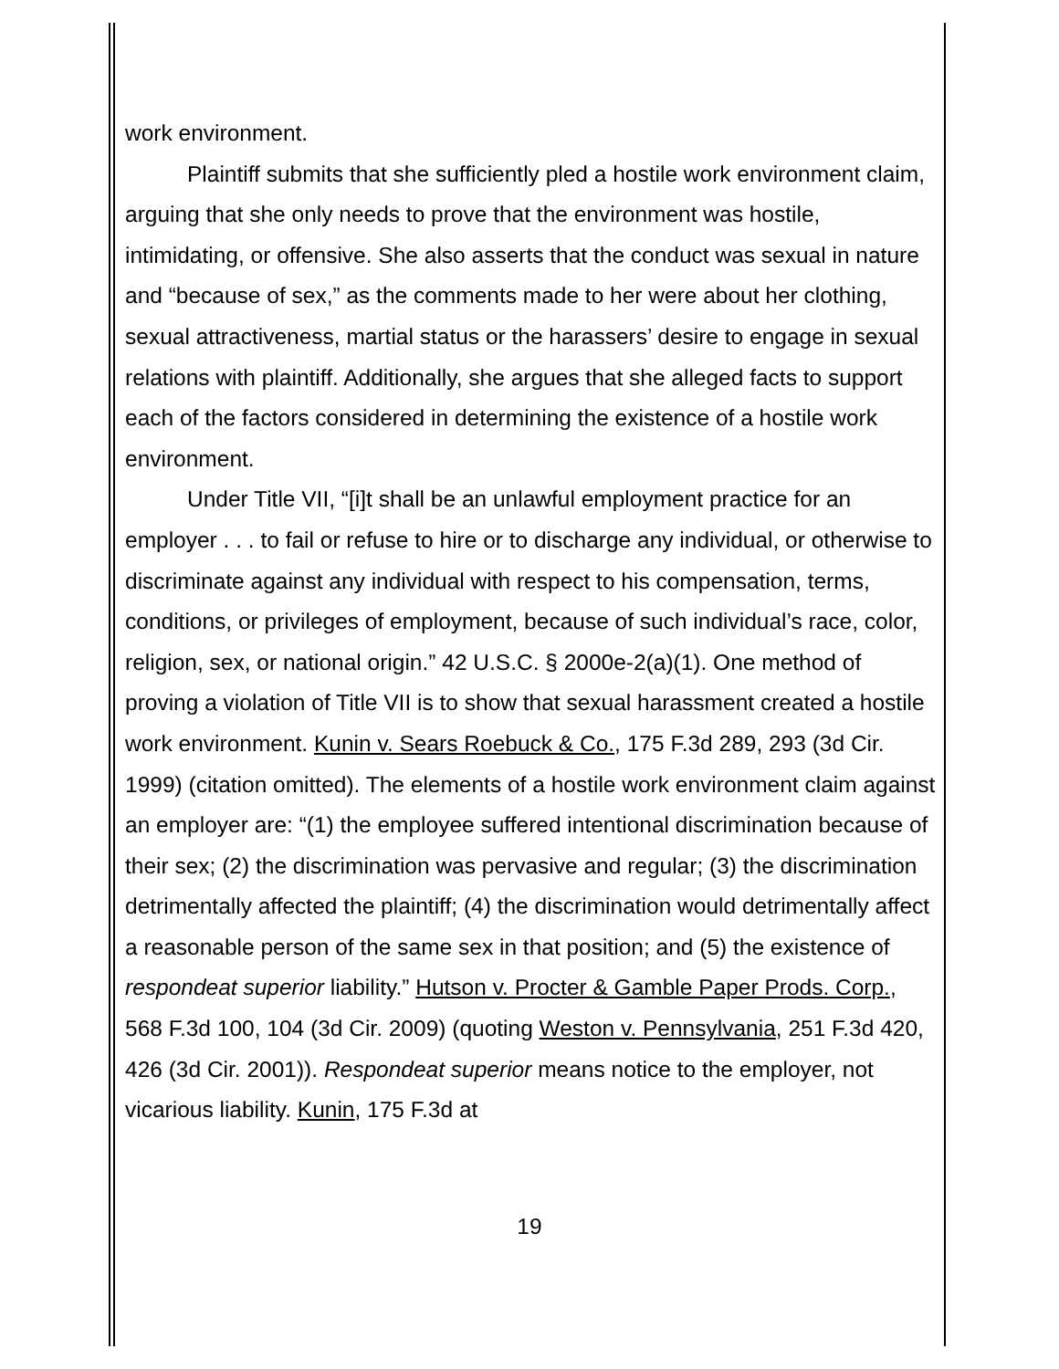work environment.
Plaintiff submits that she sufficiently pled a hostile work environment claim, arguing that she only needs to prove that the environment was hostile, intimidating, or offensive. She also asserts that the conduct was sexual in nature and “because of sex,” as the comments made to her were about her clothing, sexual attractiveness, martial status or the harassers’ desire to engage in sexual relations with plaintiff. Additionally, she argues that she alleged facts to support each of the factors considered in determining the existence of a hostile work environment.
Under Title VII, “[i]t shall be an unlawful employment practice for an employer . . . to fail or refuse to hire or to discharge any individual, or otherwise to discriminate against any individual with respect to his compensation, terms, conditions, or privileges of employment, because of such individual’s race, color, religion, sex, or national origin.” 42 U.S.C. § 2000e-2(a)(1). One method of proving a violation of Title VII is to show that sexual harassment created a hostile work environment. Kunin v. Sears Roebuck & Co., 175 F.3d 289, 293 (3d Cir. 1999) (citation omitted). The elements of a hostile work environment claim against an employer are: “(1) the employee suffered intentional discrimination because of their sex; (2) the discrimination was pervasive and regular; (3) the discrimination detrimentally affected the plaintiff; (4) the discrimination would detrimentally affect a reasonable person of the same sex in that position; and (5) the existence of respondeat superior liability.” Hutson v. Procter & Gamble Paper Prods. Corp., 568 F.3d 100, 104 (3d Cir. 2009) (quoting Weston v. Pennsylvania, 251 F.3d 420, 426 (3d Cir. 2001)). Respondeat superior means notice to the employer, not vicarious liability. Kunin, 175 F.3d at
19